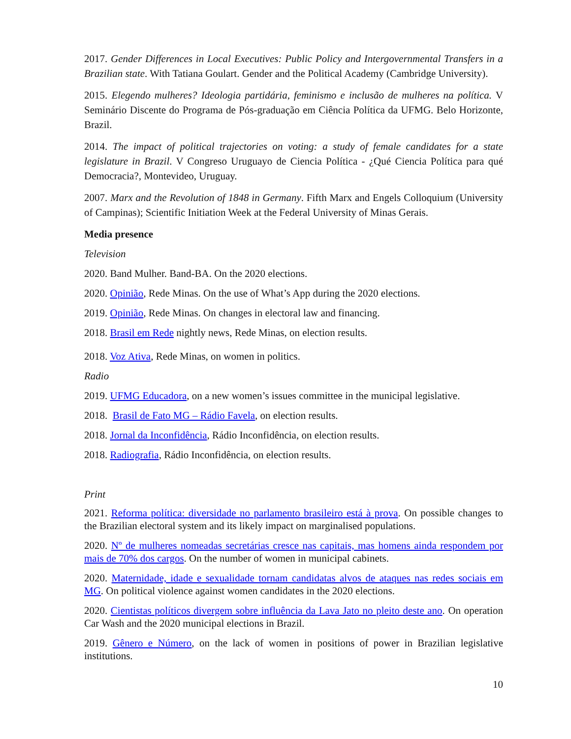2017. Gender Differences in Local Executives: Public Policy and Intergovernmental Transfers in a Brazilian state. With Tatiana Goulart. Gender and the Political Academy (Cambridge University).
2015. Elegendo mulheres? Ideologia partidária, feminismo e inclusão de mulheres na política. V Seminário Discente do Programa de Pós-graduação em Ciência Política da UFMG. Belo Horizonte, Brazil.
2014. The impact of political trajectories on voting: a study of female candidates for a state legislature in Brazil. V Congreso Uruguayo de Ciencia Política - ¿Qué Ciencia Política para qué Democracia?, Montevideo, Uruguay.
2007. Marx and the Revolution of 1848 in Germany. Fifth Marx and Engels Colloquium (University of Campinas); Scientific Initiation Week at the Federal University of Minas Gerais.
Media presence
Television
2020. Band Mulher. Band-BA. On the 2020 elections.
2020. Opinião, Rede Minas. On the use of What’s App during the 2020 elections.
2019. Opinião, Rede Minas. On changes in electoral law and financing.
2018. Brasil em Rede nightly news, Rede Minas, on election results.
2018. Voz Ativa, Rede Minas, on women in politics.
Radio
2019. UFMG Educadora, on a new women’s issues committee in the municipal legislative.
2018. Brasil de Fato MG – Rádio Favela, on election results.
2018. Jornal da Inconfidência, Rádio Inconfidência, on election results.
2018. Radiografia, Rádio Inconfidência, on election results.
Print
2021. Reforma política: diversidade no parlamento brasileiro está à prova. On possible changes to the Brazilian electoral system and its likely impact on marginalised populations.
2020. Nº de mulheres nomeadas secretárias cresce nas capitais, mas homens ainda respondem por mais de 70% dos cargos. On the number of women in municipal cabinets.
2020. Maternidade, idade e sexualidade tornam candidatas alvos de ataques nas redes sociais em MG. On political violence against women candidates in the 2020 elections.
2020. Cientistas políticos divergem sobre influência da Lava Jato no pleito deste ano. On operation Car Wash and the 2020 municipal elections in Brazil.
2019. Gênero e Número, on the lack of women in positions of power in Brazilian legislative institutions.
10